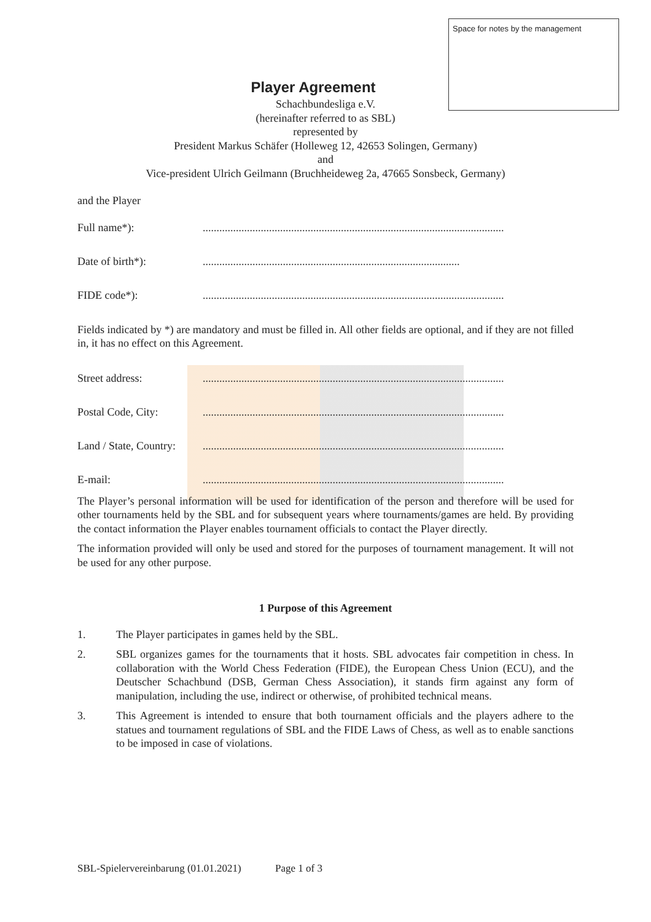Space for notes by the management
Player Agreement
Schachbundesliga e.V.
(hereinafter referred to as SBL)
represented by
President Markus Schäfer (Holleweg 12, 42653 Solingen, Germany)
and
Vice-president Ulrich Geilmann (Bruchheideweg 2a, 47665 Sonsbeck, Germany)
and the Player
Full name*):.............................................................................................................
Date of birth*):.............................................................................................
FIDE code*):.............................................................................................................
Fields indicated by *) are mandatory and must be filled in. All other fields are optional, and if they are not filled in, it has no effect on this Agreement.
Street address:.............................................................................................................
Postal Code, City:.............................................................................................................
Land / State, Country:.............................................................................................................
E-mail:.............................................................................................................
The Player’s personal information will be used for identification of the person and therefore will be used for other tournaments held by the SBL and for subsequent years where tournaments/games are held. By providing the contact information the Player enables tournament officials to contact the Player directly.
The information provided will only be used and stored for the purposes of tournament management. It will not be used for any other purpose.
1 Purpose of this Agreement
1. The Player participates in games held by the SBL.
2. SBL organizes games for the tournaments that it hosts. SBL advocates fair competition in chess. In collaboration with the World Chess Federation (FIDE), the European Chess Union (ECU), and the Deutscher Schachbund (DSB, German Chess Association), it stands firm against any form of manipulation, including the use, indirect or otherwise, of prohibited technical means.
3. This Agreement is intended to ensure that both tournament officials and the players adhere to the statues and tournament regulations of SBL and the FIDE Laws of Chess, as well as to enable sanctions to be imposed in case of violations.
SBL-Spielervereinbarung (01.01.2021) Page 1 of 3